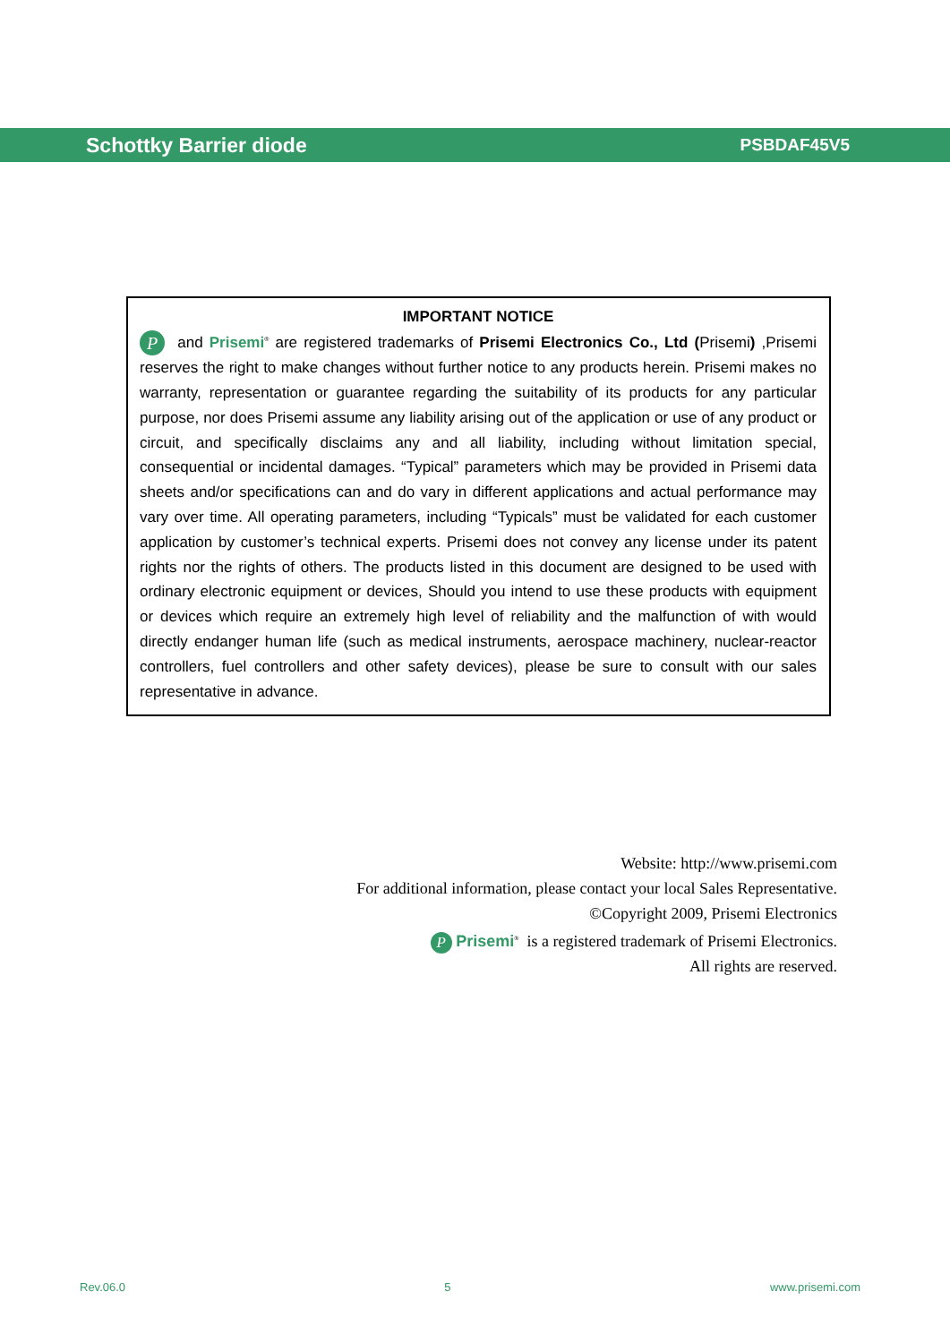Schottky Barrier diode PSBDAF45V5
IMPORTANT NOTICE
P and Prisemi<sup>®</sup> are registered trademarks of Prisemi Electronics Co., Ltd (Prisemi) ,Prisemi reserves the right to make changes without further notice to any products herein. Prisemi makes no warranty, representation or guarantee regarding the suitability of its products for any particular purpose, nor does Prisemi assume any liability arising out of the application or use of any product or circuit, and specifically disclaims any and all liability, including without limitation special, consequential or incidental damages. “Typical” parameters which may be provided in Prisemi data sheets and/or specifications can and do vary in different applications and actual performance may vary over time. All operating parameters, including “Typicals” must be validated for each customer application by customer’s technical experts. Prisemi does not convey any license under its patent rights nor the rights of others. The products listed in this document are designed to be used with ordinary electronic equipment or devices, Should you intend to use these products with equipment or devices which require an extremely high level of reliability and the malfunction of with would directly endanger human life (such as medical instruments, aerospace machinery, nuclear-reactor controllers, fuel controllers and other safety devices), please be sure to consult with our sales representative in advance.
Website: http://www.prisemi.com
For additional information, please contact your local Sales Representative.
©Copyright 2009, Prisemi Electronics
P Prisemi<sup>®</sup> is a registered trademark of Prisemi Electronics.
All rights are reserved.
Rev.06.0 5 www.prisemi.com